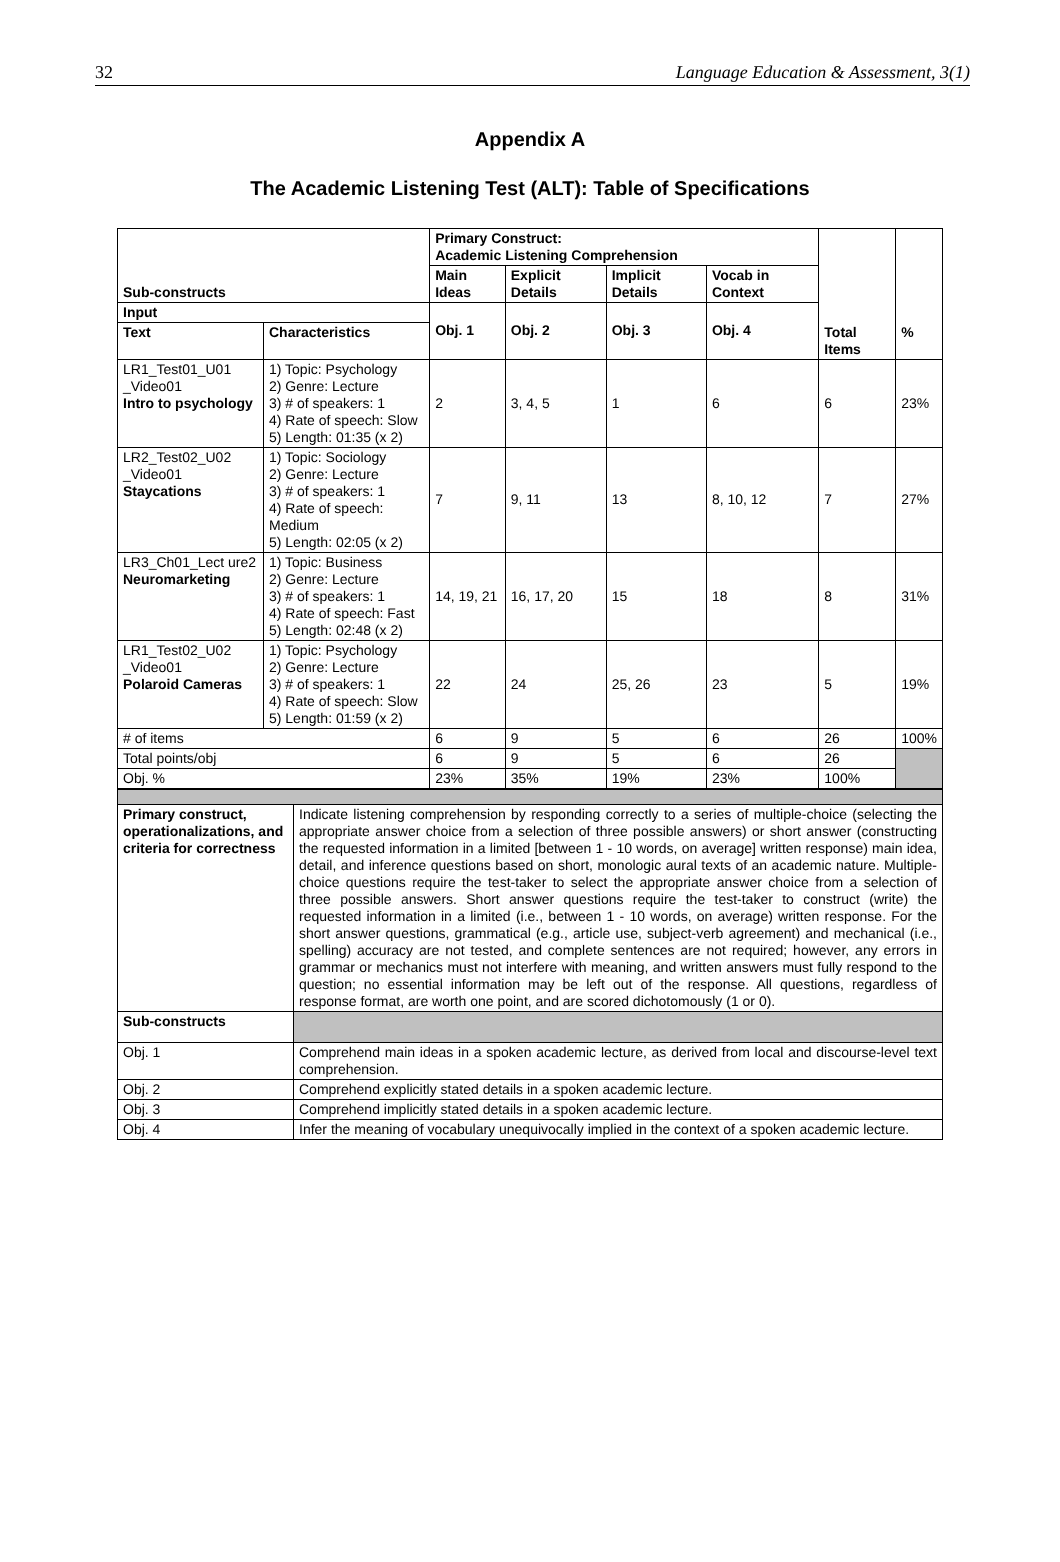32 Language Education & Assessment, 3(1)
Appendix A
The Academic Listening Test (ALT): Table of Specifications
| Sub-constructs | | Primary Construct: Academic Listening Comprehension | | | | | |
| | | Main Ideas | Explicit Details | Implicit Details | Vocab in Context | | |
| Input | | Obj. 1 | Obj. 2 | Obj. 3 | Obj. 4 | | |
| Text | Characteristics | | | | | Total Items | % |
| LR1_Test01_U01 _Video01 Intro to psychology | 1) Topic: Psychology 2) Genre: Lecture 3) # of speakers: 1 4) Rate of speech: Slow 5) Length: 01:35 (x 2) | 2 | 3, 4, 5 | 1 | 6 | 6 | 23% |
| LR2_Test02_U02 _Video01 Staycations | 1) Topic: Sociology 2) Genre: Lecture 3) # of speakers: 1 4) Rate of speech: Medium 5) Length: 02:05 (x 2) | 7 | 9, 11 | 13 | 8, 10, 12 | 7 | 27% |
| LR3_Ch01_Lect ure2 Neuromarketing | 1) Topic: Business 2) Genre: Lecture 3) # of speakers: 1 4) Rate of speech: Fast 5) Length: 02:48 (x 2) | 14, 19, 21 | 16, 17, 20 | 15 | 18 | 8 | 31% |
| LR1_Test02_U02 _Video01 Polaroid Cameras | 1) Topic: Psychology 2) Genre: Lecture 3) # of speakers: 1 4) Rate of speech: Slow 5) Length: 01:59 (x 2) | 22 | 24 | 25, 26 | 23 | 5 | 19% |
| # of items | | 6 | 9 | 5 | 6 | 26 | 100% |
| Total points/obj | | 6 | 9 | 5 | 6 | 26 | |
| Obj. % | | 23% | 35% | 19% | 23% | 100% | |
| Primary construct, operationalizations, and criteria for correctness | Indicate listening comprehension by responding correctly to a series of multiple-choice (selecting the appropriate answer choice from a selection of three possible answers) or short answer (constructing the requested information in a limited [between 1 - 10 words, on average] written response) main idea, detail, and inference questions based on short, monologic aural texts of an academic nature. Multiple-choice questions require the test-taker to select the appropriate answer choice from a selection of three possible answers. Short answer questions require the test-taker to construct (write) the requested information in a limited (i.e., between 1 - 10 words, on average) written response. For the short answer questions, grammatical (e.g., article use, subject-verb agreement) and mechanical (i.e., spelling) accuracy are not tested, and complete sentences are not required; however, any errors in grammar or mechanics must not interfere with meaning, and written answers must fully respond to the question; no essential information may be left out of the response. All questions, regardless of response format, are worth one point, and are scored dichotomously (1 or 0). |
| Sub-constructs | |
| Obj. 1 | Comprehend main ideas in a spoken academic lecture, as derived from local and discourse-level text comprehension. |
| Obj. 2 | Comprehend explicitly stated details in a spoken academic lecture. |
| Obj. 3 | Comprehend implicitly stated details in a spoken academic lecture. |
| Obj. 4 | Infer the meaning of vocabulary unequivocally implied in the context of a spoken academic lecture. |